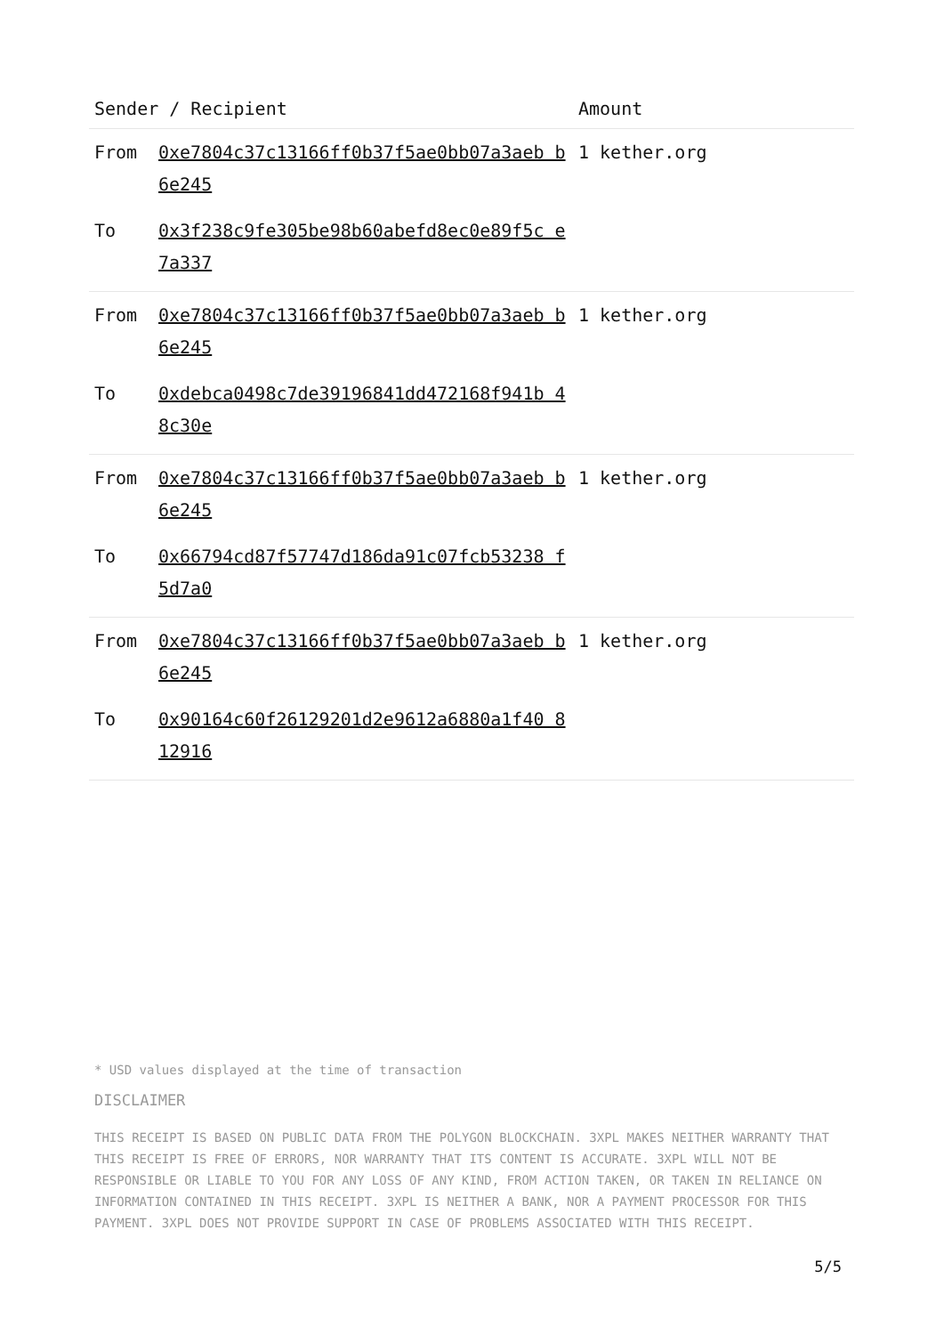| Sender / Recipient | | Amount |
| --- | --- | --- |
| From | 0xe7804c37c13166ff0b37f5ae0bb07a3aeb b6e245 | 1 kether.org |
| To | 0x3f238c9fe305be98b60abefd8ec0e89f5c e7a337 | |
| From | 0xe7804c37c13166ff0b37f5ae0bb07a3aeb b6e245 | 1 kether.org |
| To | 0xdebca0498c7de39196841dd472168f941b 48c30e | |
| From | 0xe7804c37c13166ff0b37f5ae0bb07a3aeb b6e245 | 1 kether.org |
| To | 0x66794cd87f57747d186da91c07fcb53238 f5d7a0 | |
| From | 0xe7804c37c13166ff0b37f5ae0bb07a3aeb b6e245 | 1 kether.org |
| To | 0x90164c60f26129201d2e9612a6880a1f40 812916 | |
* USD values displayed at the time of transaction
DISCLAIMER
THIS RECEIPT IS BASED ON PUBLIC DATA FROM THE POLYGON BLOCKCHAIN. 3XPL MAKES NEITHER WARRANTY THAT THIS RECEIPT IS FREE OF ERRORS, NOR WARRANTY THAT ITS CONTENT IS ACCURATE. 3XPL WILL NOT BE RESPONSIBLE OR LIABLE TO YOU FOR ANY LOSS OF ANY KIND, FROM ACTION TAKEN, OR TAKEN IN RELIANCE ON INFORMATION CONTAINED IN THIS RECEIPT. 3XPL IS NEITHER A BANK, NOR A PAYMENT PROCESSOR FOR THIS PAYMENT. 3XPL DOES NOT PROVIDE SUPPORT IN CASE OF PROBLEMS ASSOCIATED WITH THIS RECEIPT.
5/5